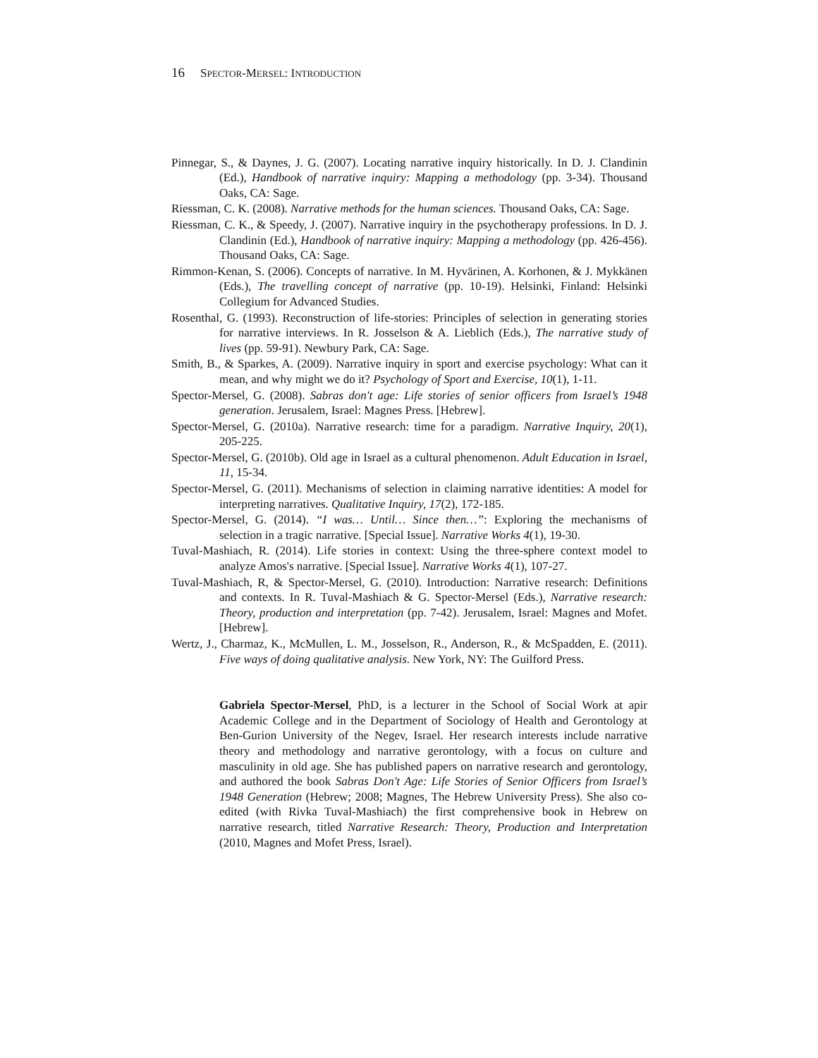16 SPECTOR-MERSEL: INTRODUCTION
Pinnegar, S., & Daynes, J. G. (2007). Locating narrative inquiry historically. In D. J. Clandinin (Ed.), Handbook of narrative inquiry: Mapping a methodology (pp. 3-34). Thousand Oaks, CA: Sage.
Riessman, C. K. (2008). Narrative methods for the human sciences. Thousand Oaks, CA: Sage.
Riessman, C. K., & Speedy, J. (2007). Narrative inquiry in the psychotherapy professions. In D. J. Clandinin (Ed.), Handbook of narrative inquiry: Mapping a methodology (pp. 426-456). Thousand Oaks, CA: Sage.
Rimmon-Kenan, S. (2006). Concepts of narrative. In M. Hyvärinen, A. Korhonen, & J. Mykkänen (Eds.), The travelling concept of narrative (pp. 10-19). Helsinki, Finland: Helsinki Collegium for Advanced Studies.
Rosenthal, G. (1993). Reconstruction of life-stories: Principles of selection in generating stories for narrative interviews. In R. Josselson & A. Lieblich (Eds.), The narrative study of lives (pp. 59-91). Newbury Park, CA: Sage.
Smith, B., & Sparkes, A. (2009). Narrative inquiry in sport and exercise psychology: What can it mean, and why might we do it? Psychology of Sport and Exercise, 10(1), 1-11.
Spector-Mersel, G. (2008). Sabras don't age: Life stories of senior officers from Israel’s 1948 generation. Jerusalem, Israel: Magnes Press. [Hebrew].
Spector-Mersel, G. (2010a). Narrative research: time for a paradigm. Narrative Inquiry, 20(1), 205-225.
Spector-Mersel, G. (2010b). Old age in Israel as a cultural phenomenon. Adult Education in Israel, 11, 15-34.
Spector-Mersel, G. (2011). Mechanisms of selection in claiming narrative identities: A model for interpreting narratives. Qualitative Inquiry, 17(2), 172-185.
Spector-Mersel, G. (2014). “I was… Until… Since then…”: Exploring the mechanisms of selection in a tragic narrative. [Special Issue]. Narrative Works 4(1), 19-30.
Tuval-Mashiach, R. (2014). Life stories in context: Using the three-sphere context model to analyze Amos's narrative. [Special Issue]. Narrative Works 4(1), 107-27.
Tuval-Mashiach, R, & Spector-Mersel, G. (2010). Introduction: Narrative research: Definitions and contexts. In R. Tuval-Mashiach & G. Spector-Mersel (Eds.), Narrative research: Theory, production and interpretation (pp. 7-42). Jerusalem, Israel: Magnes and Mofet. [Hebrew].
Wertz, J., Charmaz, K., McMullen, L. M., Josselson, R., Anderson, R., & McSpadden, E. (2011). Five ways of doing qualitative analysis. New York, NY: The Guilford Press.
Gabriela Spector-Mersel, PhD, is a lecturer in the School of Social Work at apir Academic College and in the Department of Sociology of Health and Gerontology at Ben-Gurion University of the Negev, Israel. Her research interests include narrative theory and methodology and narrative gerontology, with a focus on culture and masculinity in old age. She has published papers on narrative research and gerontology, and authored the book Sabras Don't Age: Life Stories of Senior Officers from Israel’s 1948 Generation (Hebrew; 2008; Magnes, The Hebrew University Press). She also co-edited (with Rivka Tuval-Mashiach) the first comprehensive book in Hebrew on narrative research, titled Narrative Research: Theory, Production and Interpretation (2010, Magnes and Mofet Press, Israel).